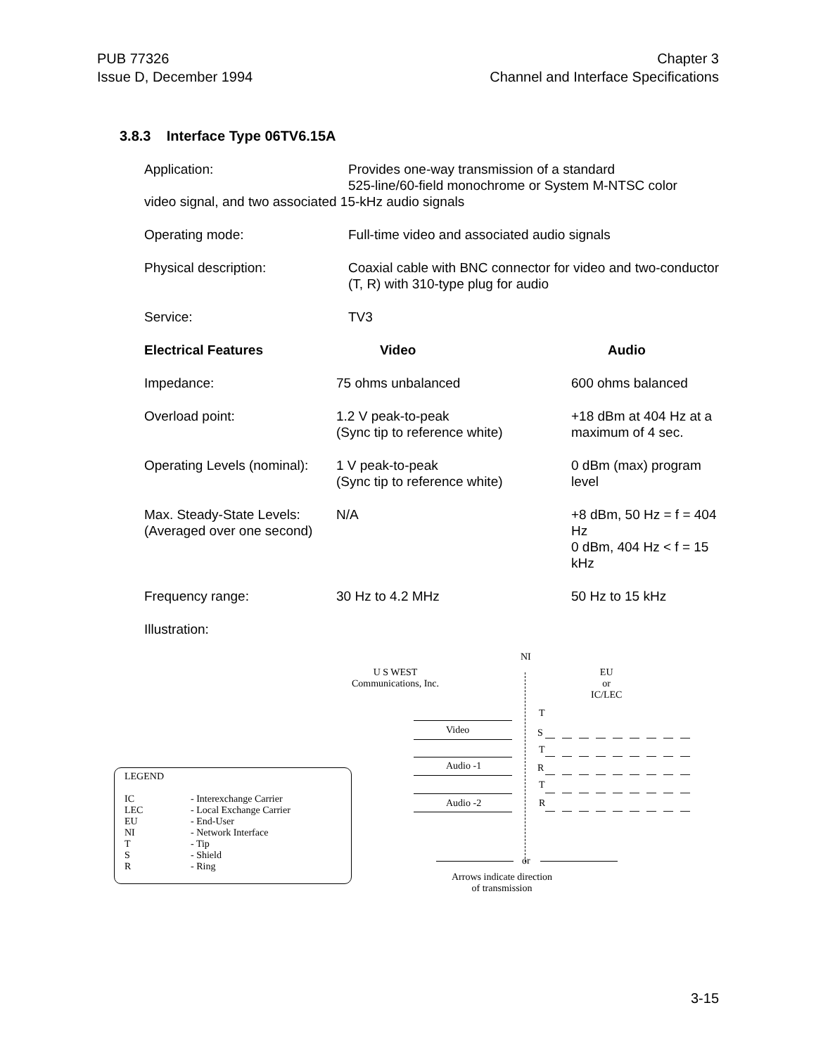PUB 77326
Issue D, December 1994
Chapter 3
Channel and Interface Specifications
3.8.3 Interface Type 06TV6.15A
Application: Provides one-way transmission of a standard
525-line/60-field monochrome or System M-NTSC color
video signal, and two associated 15-kHz audio signals
Operating mode: Full-time video and associated audio signals
Physical description: Coaxial cable with BNC connector for video and two-conductor (T, R) with 310-type plug for audio
Service: TV3
| Electrical Features | Video | Audio |
| --- | --- | --- |
| Impedance: | 75 ohms unbalanced | 600 ohms balanced |
| Overload point: | 1.2 V peak-to-peak (Sync tip to reference white) | +18 dBm at 404 Hz at a maximum of 4 sec. |
| Operating Levels (nominal): | 1 V peak-to-peak (Sync tip to reference white) | 0 dBm (max) program level |
| Max. Steady-State Levels: (Averaged over one second) | N/A | +8 dBm, 50 Hz = f = 404 Hz 0 dBm, 404 Hz < f = 15 kHz |
| Frequency range: | 30 Hz to 4.2 MHz | 50 Hz to 15 kHz |
Illustration:
NI
U S WEST
Communications, Inc.
EU
or
IC/LEC
T
Video S
T
Audio -1 R
T
Audio -2 R
or
Arrows indicate direction
of transmission
LEGEND
IC
LEC
EU
NI
T
S
R
- Interexchange Carrier
- Local Exchange Carrier
- End-User
- Network Interface
- Tip
- Shield
- Ring
3-15